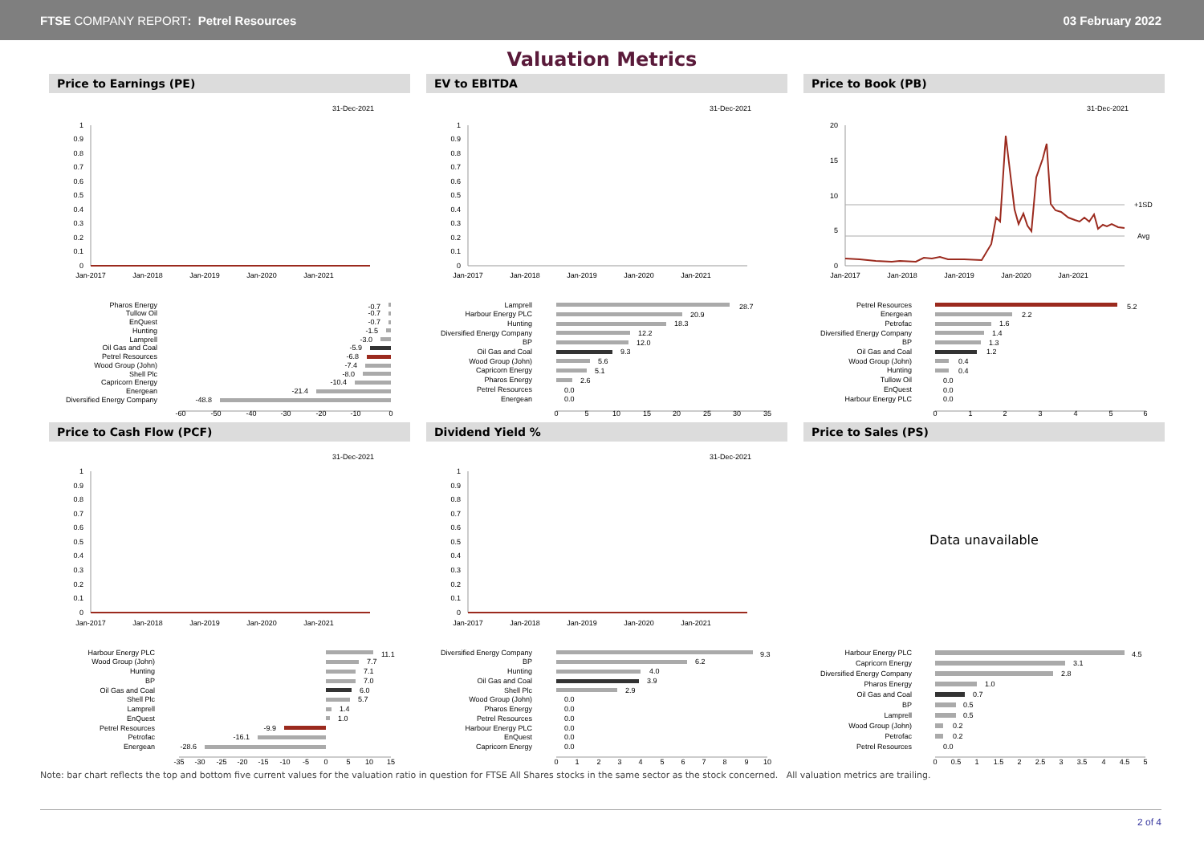FTSE COMPANY REPORT: Petrel Resources
03 February 2022
Valuation Metrics
Price to Earnings (PE)
31-Dec-2021
1
0.9
0.8
0.7
0.6
0.5
0.4
0.3
0.2
0.1
0
Jan-2017
Jan-2018
Jan-2019
Jan-2020
Jan-2021
Pharos Energy
Tullow Oil
EnQuest
Hunting
Lamprell
Oil Gas and Coal
Petrel Resources
Wood Group (John)
Shell Plc
Capricorn Energy
Energean
Diversified Energy Company
-0.7
-0.7
-0.7
-1.5
-3.0
-5.9
-6.8
-7.4
-8.0
-10.4
-21.4
-48.8
-60
-50
-40
-30
-20
-10
0
EV to EBITDA
31-Dec-2021
1
0.9
0.8
0.7
0.6
0.5
0.4
0.3
0.2
0.1
0
Jan-2017
Jan-2018
Jan-2019
Jan-2020
Jan-2021
Lamprell
Harbour Energy PLC
Hunting
Diversified Energy Company
BP
Oil Gas and Coal
Wood Group (John)
Capricorn Energy
Pharos Energy
Petrel Resources
Energean
28.7
20.9
18.3
12.2
12.0
9.3
5.6
5.1
2.6
0.0
0.0
0
5
10
15
20
25
30
35
Price to Book (PB)
31-Dec-2021
20
15
10
5
0
+1SD
Avg
Jan-2017
Jan-2018
Jan-2019
Jan-2020
Jan-2021
Petrel Resources
Energean
Petrofac
Diversified Energy Company
BP
Oil Gas and Coal
Wood Group (John)
Hunting
Tullow Oil
EnQuest
Harbour Energy PLC
5.2
2.2
1.6
1.4
1.3
1.2
0.4
0.4
0.0
0.0
0.0
0
1
2
3
4
5
6
Price to Cash Flow (PCF)
31-Dec-2021
1
0.9
0.8
0.7
0.6
0.5
0.4
0.3
0.2
0.1
0
Jan-2017
Jan-2018
Jan-2019
Jan-2020
Jan-2021
Harbour Energy PLC
Wood Group (John)
Hunting
BP
Oil Gas and Coal
Shell Plc
Lamprell
EnQuest
Petrel Resources
Petrofac
Energean
11.1
7.7
7.1
7.0
6.0
5.7
1.4
1.0
-9.9
-16.1
-28.6
-35
-30
-25
-20
-15
-10
-5
0
5
10
15
Dividend Yield %
31-Dec-2021
1
0.9
0.8
0.7
0.6
0.5
0.4
0.3
0.2
0.1
0
Jan-2017
Jan-2018
Jan-2019
Jan-2020
Jan-2021
Diversified Energy Company
BP
Hunting
Oil Gas and Coal
Shell Plc
Wood Group (John)
Pharos Energy
Petrel Resources
Harbour Energy PLC
EnQuest
Capricorn Energy
9.3
6.2
4.0
3.9
2.9
0.0
0.0
0.0
0.0
0.0
0.0
0
1
2
3
4
5
6
7
8
9
10
Price to Sales (PS)
Data unavailable
Harbour Energy PLC
Capricorn Energy
Diversified Energy Company
Pharos Energy
Oil Gas and Coal
BP
Lamprell
Wood Group (John)
Petrofac
Petrel Resources
4.5
3.1
2.8
1.0
0.7
0.5
0.5
0.2
0.2
0.0
0
0.5
1
1.5
2
2.5
3
3.5
4
4.5
5
Note: bar chart reflects the top and bottom five current values for the valuation ratio in question for FTSE All Shares stocks in the same sector as the stock concerned. All valuation metrics are trailing.
2 of 4